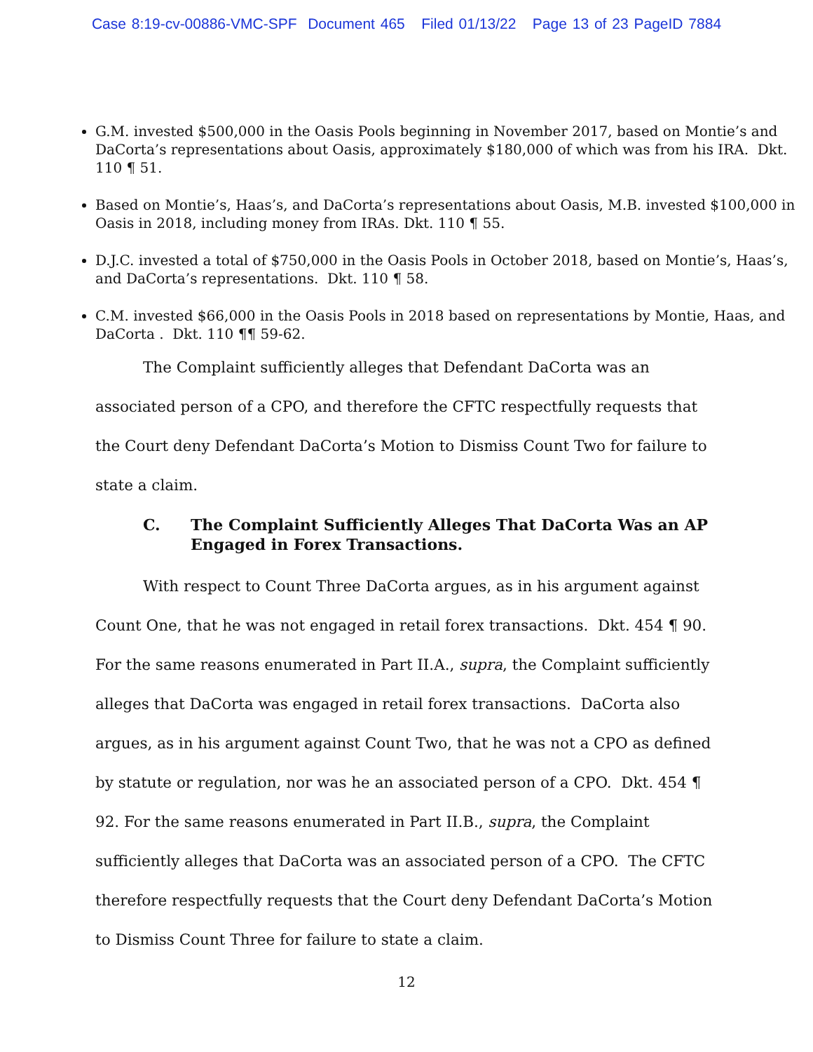Case 8:19-cv-00886-VMC-SPF Document 465 Filed 01/13/22 Page 13 of 23 PageID 7884
G.M. invested $500,000 in the Oasis Pools beginning in November 2017, based on Montie’s and DaCorta’s representations about Oasis, approximately $180,000 of which was from his IRA. Dkt. 110 ¶ 51.
Based on Montie’s, Haas’s, and DaCorta’s representations about Oasis, M.B. invested $100,000 in Oasis in 2018, including money from IRAs. Dkt. 110 ¶ 55.
D.J.C. invested a total of $750,000 in the Oasis Pools in October 2018, based on Montie’s, Haas’s, and DaCorta’s representations. Dkt. 110 ¶ 58.
C.M. invested $66,000 in the Oasis Pools in 2018 based on representations by Montie, Haas, and DaCorta . Dkt. 110 ¶¶ 59-62.
The Complaint sufficiently alleges that Defendant DaCorta was an associated person of a CPO, and therefore the CFTC respectfully requests that the Court deny Defendant DaCorta’s Motion to Dismiss Count Two for failure to state a claim.
C. The Complaint Sufficiently Alleges That DaCorta Was an AP Engaged in Forex Transactions.
With respect to Count Three DaCorta argues, as in his argument against Count One, that he was not engaged in retail forex transactions. Dkt. 454 ¶ 90. For the same reasons enumerated in Part II.A., supra, the Complaint sufficiently alleges that DaCorta was engaged in retail forex transactions. DaCorta also argues, as in his argument against Count Two, that he was not a CPO as defined by statute or regulation, nor was he an associated person of a CPO. Dkt. 454 ¶ 92. For the same reasons enumerated in Part II.B., supra, the Complaint sufficiently alleges that DaCorta was an associated person of a CPO. The CFTC therefore respectfully requests that the Court deny Defendant DaCorta’s Motion to Dismiss Count Three for failure to state a claim.
12